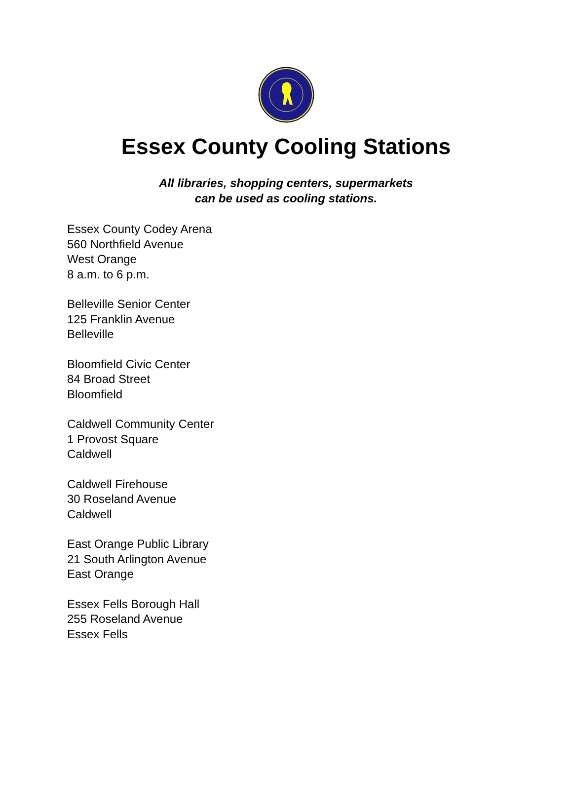Essex County Cooling Stations
All libraries, shopping centers, supermarkets
can be used as cooling stations.
Essex County Codey Arena
560 Northfield Avenue
West Orange
8 a.m. to 6 p.m.
Belleville Senior Center
125 Franklin Avenue
Belleville
Bloomfield Civic Center
84 Broad Street
Bloomfield
Caldwell Community Center
1 Provost Square
Caldwell
Caldwell Firehouse
30 Roseland Avenue
Caldwell
East Orange Public Library
21 South Arlington Avenue
East Orange
Essex Fells Borough Hall
255 Roseland Avenue
Essex Fells